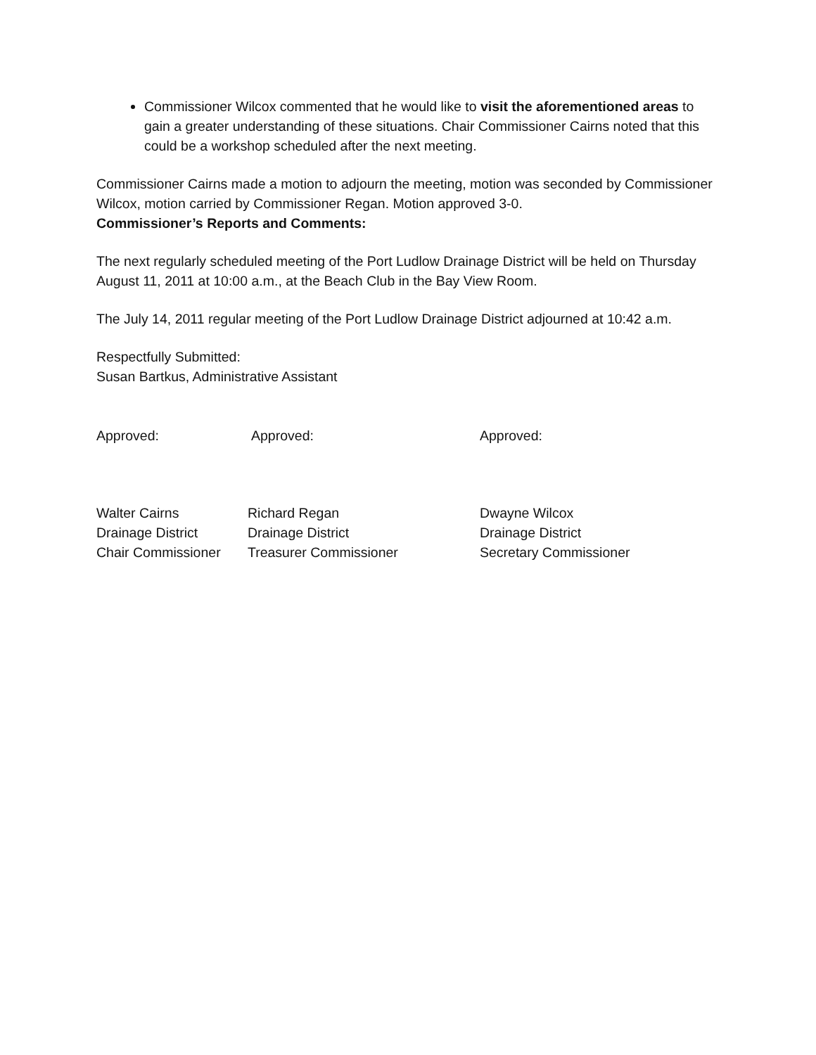Commissioner Wilcox commented that he would like to visit the aforementioned areas to gain a greater understanding of these situations. Chair Commissioner Cairns noted that this could be a workshop scheduled after the next meeting.
Commissioner Cairns made a motion to adjourn the meeting, motion was seconded by Commissioner Wilcox, motion carried by Commissioner Regan. Motion approved 3-0.
Commissioner’s Reports and Comments:
The next regularly scheduled meeting of the Port Ludlow Drainage District will be held on Thursday August 11, 2011 at 10:00 a.m., at the Beach Club in the Bay View Room.
The July 14, 2011 regular meeting of the Port Ludlow Drainage District adjourned at 10:42 a.m.
Respectfully Submitted:
Susan Bartkus, Administrative Assistant
Approved: Approved: Approved:
Walter Cairns
Drainage District
Chair Commissioner
Richard Regan
Drainage District
Treasurer Commissioner
Dwayne Wilcox
Drainage District
Secretary Commissioner